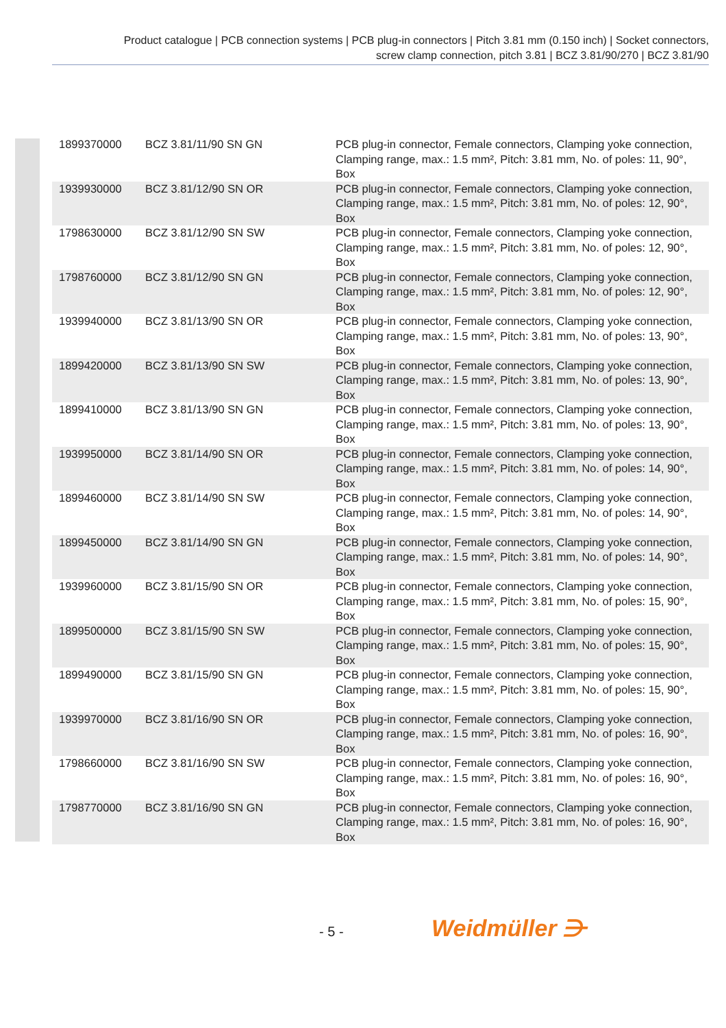Product catalogue | PCB connection systems | PCB plug-in connectors | Pitch 3.81 mm (0.150 inch) | Socket connectors,
screw clamp connection, pitch 3.81 | BCZ 3.81/90/270 | BCZ 3.81/90
| 1899370000 | BCZ 3.81/11/90 SN GN | PCB plug-in connector, Female connectors, Clamping yoke connection, Clamping range, max.: 1.5 mm², Pitch: 3.81 mm, No. of poles: 11, 90°, Box |
| 1939930000 | BCZ 3.81/12/90 SN OR | PCB plug-in connector, Female connectors, Clamping yoke connection, Clamping range, max.: 1.5 mm², Pitch: 3.81 mm, No. of poles: 12, 90°, Box |
| 1798630000 | BCZ 3.81/12/90 SN SW | PCB plug-in connector, Female connectors, Clamping yoke connection, Clamping range, max.: 1.5 mm², Pitch: 3.81 mm, No. of poles: 12, 90°, Box |
| 1798760000 | BCZ 3.81/12/90 SN GN | PCB plug-in connector, Female connectors, Clamping yoke connection, Clamping range, max.: 1.5 mm², Pitch: 3.81 mm, No. of poles: 12, 90°, Box |
| 1939940000 | BCZ 3.81/13/90 SN OR | PCB plug-in connector, Female connectors, Clamping yoke connection, Clamping range, max.: 1.5 mm², Pitch: 3.81 mm, No. of poles: 13, 90°, Box |
| 1899420000 | BCZ 3.81/13/90 SN SW | PCB plug-in connector, Female connectors, Clamping yoke connection, Clamping range, max.: 1.5 mm², Pitch: 3.81 mm, No. of poles: 13, 90°, Box |
| 1899410000 | BCZ 3.81/13/90 SN GN | PCB plug-in connector, Female connectors, Clamping yoke connection, Clamping range, max.: 1.5 mm², Pitch: 3.81 mm, No. of poles: 13, 90°, Box |
| 1939950000 | BCZ 3.81/14/90 SN OR | PCB plug-in connector, Female connectors, Clamping yoke connection, Clamping range, max.: 1.5 mm², Pitch: 3.81 mm, No. of poles: 14, 90°, Box |
| 1899460000 | BCZ 3.81/14/90 SN SW | PCB plug-in connector, Female connectors, Clamping yoke connection, Clamping range, max.: 1.5 mm², Pitch: 3.81 mm, No. of poles: 14, 90°, Box |
| 1899450000 | BCZ 3.81/14/90 SN GN | PCB plug-in connector, Female connectors, Clamping yoke connection, Clamping range, max.: 1.5 mm², Pitch: 3.81 mm, No. of poles: 14, 90°, Box |
| 1939960000 | BCZ 3.81/15/90 SN OR | PCB plug-in connector, Female connectors, Clamping yoke connection, Clamping range, max.: 1.5 mm², Pitch: 3.81 mm, No. of poles: 15, 90°, Box |
| 1899500000 | BCZ 3.81/15/90 SN SW | PCB plug-in connector, Female connectors, Clamping yoke connection, Clamping range, max.: 1.5 mm², Pitch: 3.81 mm, No. of poles: 15, 90°, Box |
| 1899490000 | BCZ 3.81/15/90 SN GN | PCB plug-in connector, Female connectors, Clamping yoke connection, Clamping range, max.: 1.5 mm², Pitch: 3.81 mm, No. of poles: 15, 90°, Box |
| 1939970000 | BCZ 3.81/16/90 SN OR | PCB plug-in connector, Female connectors, Clamping yoke connection, Clamping range, max.: 1.5 mm², Pitch: 3.81 mm, No. of poles: 16, 90°, Box |
| 1798660000 | BCZ 3.81/16/90 SN SW | PCB plug-in connector, Female connectors, Clamping yoke connection, Clamping range, max.: 1.5 mm², Pitch: 3.81 mm, No. of poles: 16, 90°, Box |
| 1798770000 | BCZ 3.81/16/90 SN GN | PCB plug-in connector, Female connectors, Clamping yoke connection, Clamping range, max.: 1.5 mm², Pitch: 3.81 mm, No. of poles: 16, 90°, Box |
- 5 - Weidmüller ⋺